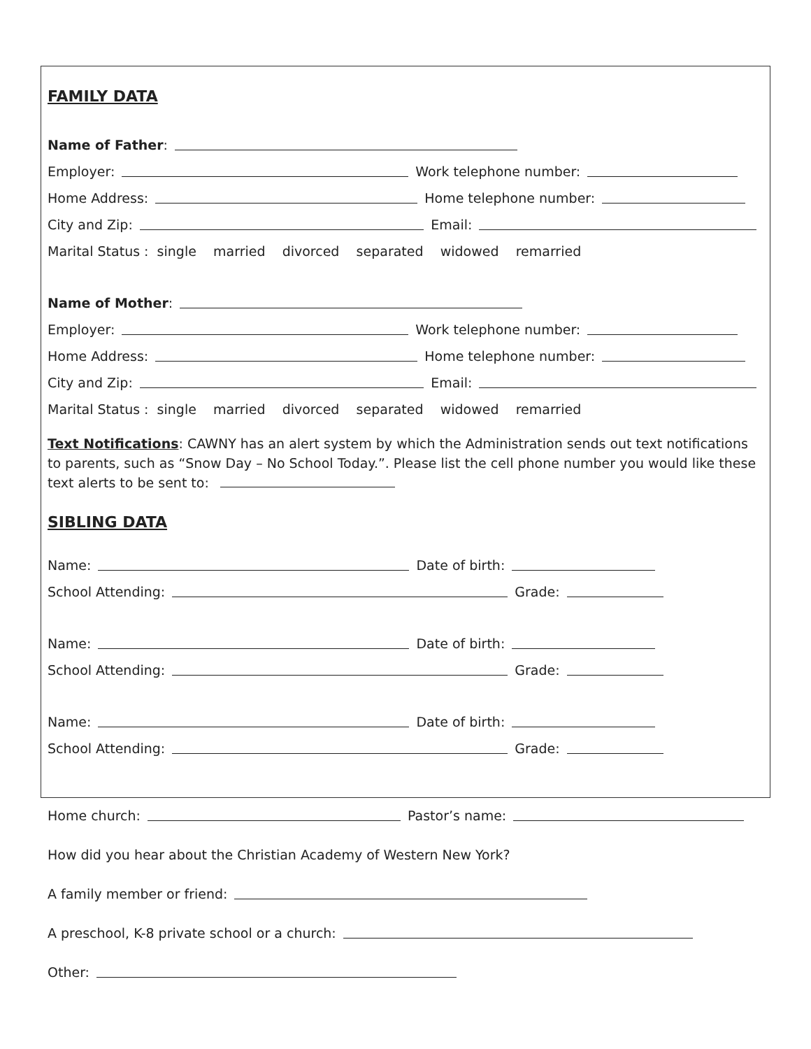FAMILY DATA
Name of Father:
Employer: Work telephone number:
Home Address: Home telephone number:
City and Zip: Email:
Marital Status : single married divorced separated widowed remarried
Name of Mother:
Employer: Work telephone number:
Home Address: Home telephone number:
City and Zip: Email:
Marital Status : single married divorced separated widowed remarried
Text Notifications: CAWNY has an alert system by which the Administration sends out text notifications to parents, such as “Snow Day – No School Today.”. Please list the cell phone number you would like these text alerts to be sent to:
SIBLING DATA
Name: Date of birth:
School Attending: Grade:
Name: Date of birth:
School Attending: Grade:
Name: Date of birth:
School Attending: Grade:
Home church: Pastor’s name:
How did you hear about the Christian Academy of Western New York?
A family member or friend:
A preschool, K-8 private school or a church:
Other: